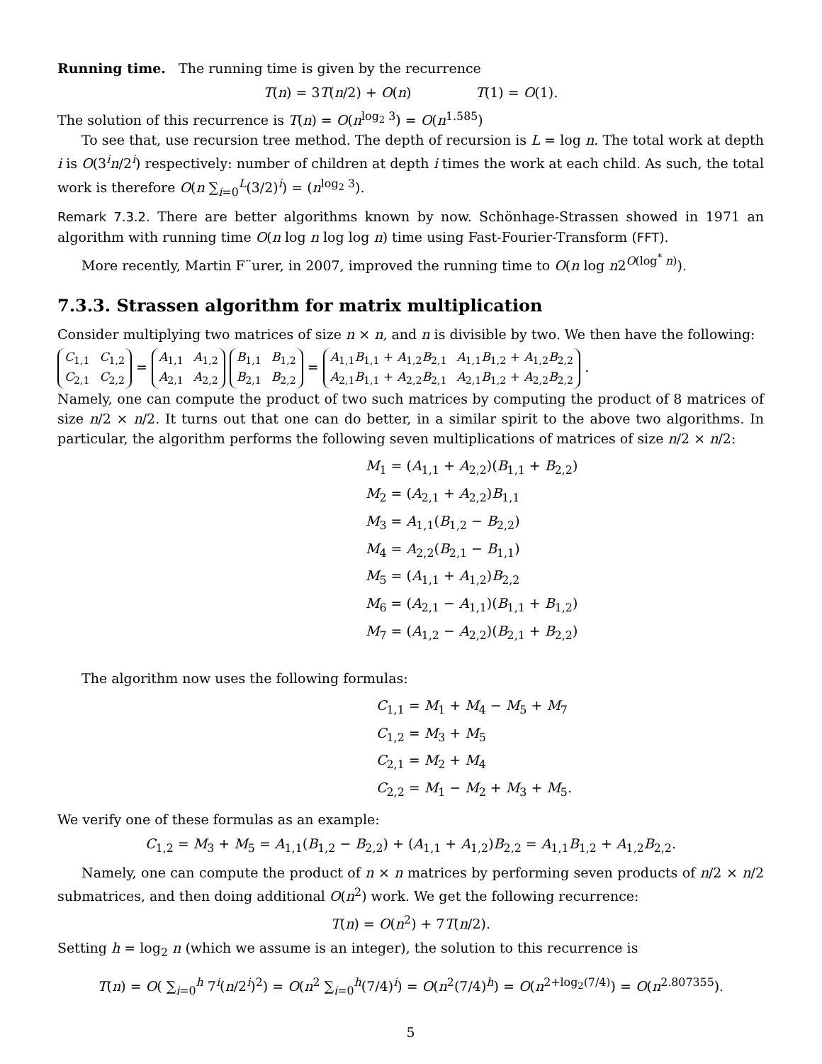Running time. The running time is given by the recurrence
T(n) = 3T(n/2) + O(n) T(1) = O(1).
The solution of this recurrence is T(n) = O(n<sup>log<sub>2</sub> 3</sup>) = O(n<sup>1.585</sup>)
To see that, use recursion tree method. The depth of recursion is L = log n. The total work at depth i is O(3<sup>i</sup>n/2<sup>i</sup>) respectively: number of children at depth i times the work at each child. As such, the total work is therefore O(n ∑<sub>i=0</sub><sup>L</sup>(3/2)<sup>i</sup>) = (n<sup>log<sub>2</sub> 3</sup>).
Remark 7.3.2. There are better algorithms known by now. Schönhage-Strassen showed in 1971 an algorithm with running time O(n log n log log n) time using Fast-Fourier-Transform (FFT).
More recently, Martin F¨urer, in 2007, improved the running time to O(n log n2<sup>O(log<sup>*</sup> n)</sup>).
7.3.3. Strassen algorithm for matrix multiplication
Consider multiplying two matrices of size n × n, and n is divisible by two. We then have the following:
| C<sub>1,1</sub> | C<sub>1,2</sub> |
| C<sub>2,1</sub> | C<sub>2,2</sub> |
=
| A<sub>1,1</sub> | A<sub>1,2</sub> |
| A<sub>2,1</sub> | A<sub>2,2</sub> |
| B<sub>1,1</sub> | B<sub>1,2</sub> |
| B<sub>2,1</sub> | B<sub>2,2</sub> |
=
| A<sub>1,1</sub> B<sub>1,1</sub> + A<sub>1,2</sub> B<sub>2,1</sub> | A<sub>1,1</sub> B<sub>1,2</sub> + A<sub>1,2</sub> B<sub>2,2</sub> |
| A<sub>2,1</sub> B<sub>1,1</sub> + A<sub>2,2</sub> B<sub>2,1</sub> | A<sub>2,1</sub> B<sub>1,2</sub> + A<sub>2,2</sub> B<sub>2,2</sub> |
.
Namely, one can compute the product of two such matrices by computing the product of 8 matrices of size n/2 × n/2. It turns out that one can do better, in a similar spirit to the above two algorithms. In particular, the algorithm performs the following seven multiplications of matrices of size n/2 × n/2:
M<sub>1</sub> = (A<sub>1,1</sub> + A<sub>2,2</sub>)(B<sub>1,1</sub> + B<sub>2,2</sub>)
M<sub>2</sub> = (A<sub>2,1</sub> + A<sub>2,2</sub>)B<sub>1,1</sub>
M<sub>3</sub> = A<sub>1,1</sub>(B<sub>1,2</sub> − B<sub>2,2</sub>)
M<sub>4</sub> = A<sub>2,2</sub>(B<sub>2,1</sub> − B<sub>1,1</sub>)
M<sub>5</sub> = (A<sub>1,1</sub> + A<sub>1,2</sub>)B<sub>2,2</sub>
M<sub>6</sub> = (A<sub>2,1</sub> − A<sub>1,1</sub>)(B<sub>1,1</sub> + B<sub>1,2</sub>)
M<sub>7</sub> = (A<sub>1,2</sub> − A<sub>2,2</sub>)(B<sub>2,1</sub> + B<sub>2,2</sub>)
The algorithm now uses the following formulas:
C<sub>1,1</sub> = M<sub>1</sub> + M<sub>4</sub> − M<sub>5</sub> + M<sub>7</sub>
C<sub>1,2</sub> = M<sub>3</sub> + M<sub>5</sub>
C<sub>2,1</sub> = M<sub>2</sub> + M<sub>4</sub>
C<sub>2,2</sub> = M<sub>1</sub> − M<sub>2</sub> + M<sub>3</sub> + M<sub>5</sub>.
We verify one of these formulas as an example:
C<sub>1,2</sub> = M<sub>3</sub> + M<sub>5</sub> = A<sub>1,1</sub>(B<sub>1,2</sub> − B<sub>2,2</sub>) + (A<sub>1,1</sub> + A<sub>1,2</sub>)B<sub>2,2</sub> = A<sub>1,1</sub>B<sub>1,2</sub> + A<sub>1,2</sub>B<sub>2,2</sub>.
Namely, one can compute the product of n × n matrices by performing seven products of n/2 × n/2 submatrices, and then doing additional O(n<sup>2</sup>) work. We get the following recurrence:
T(n) = O(n<sup>2</sup>) + 7T(n/2).
Setting h = log<sub>2</sub> n (which we assume is an integer), the solution to this recurrence is
T(n) = O( ∑<sub>i=0</sub><sup>h</sup> 7<sup>i</sup>(n/2<sup>i</sup>)<sup>2</sup>) = O(n<sup>2</sup> ∑<sub>i=0</sub><sup>h</sup>(7/4)<sup>i</sup>) = O(n<sup>2</sup>(7/4)<sup>h</sup>) = O(n<sup>2+log<sub>2</sub>(7/4)</sup>) = O(n<sup>2.807355</sup>).
5